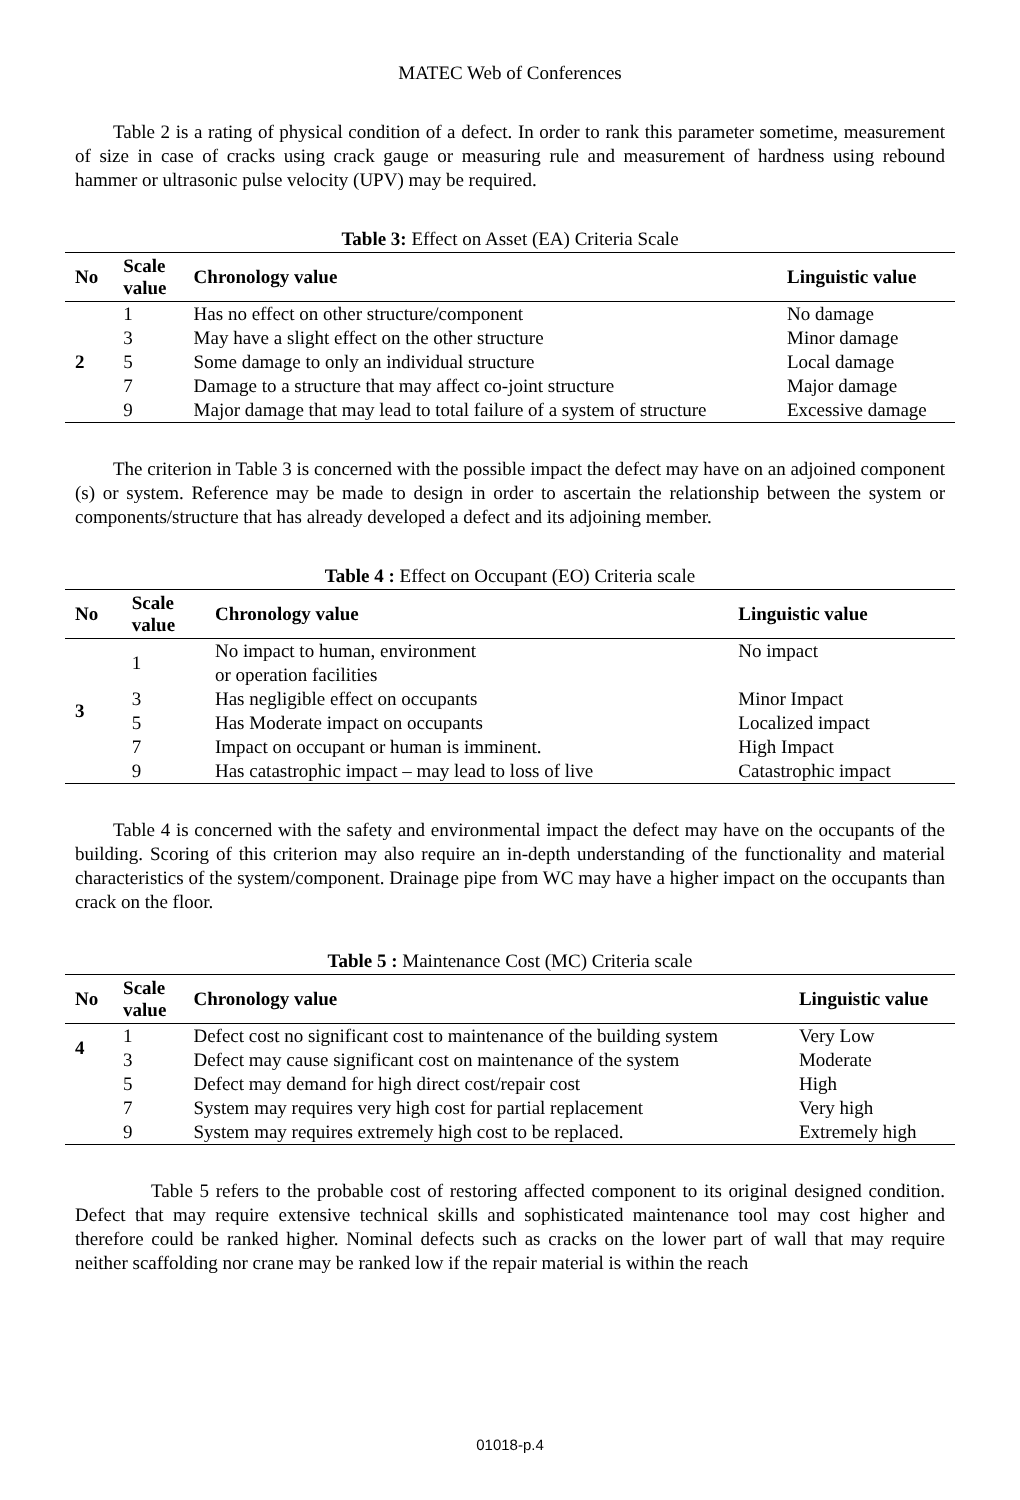MATEC Web of Conferences
Table 2 is a rating of physical condition of a defect. In order to rank this parameter sometime, measurement of size in case of cracks using crack gauge or measuring rule and measurement of hardness using rebound hammer or ultrasonic pulse velocity (UPV) may be required.
Table 3: Effect on Asset (EA) Criteria Scale
| No | Scale value | Chronology value | Linguistic value |
| --- | --- | --- | --- |
| 2 | 1 | Has no effect on other structure/component | No damage |
| | 3 | May have a slight effect on the other structure | Minor damage |
| | 5 | Some damage to only an individual structure | Local damage |
| | 7 | Damage to a structure that may affect co-joint structure | Major damage |
| | 9 | Major damage that may lead to total failure of a system of structure | Excessive damage |
The criterion in Table 3 is concerned with the possible impact the defect may have on an adjoined component (s) or system. Reference may be made to design in order to ascertain the relationship between the system or components/structure that has already developed a defect and its adjoining member.
Table 4 : Effect on Occupant (EO) Criteria scale
| No | Scale value | Chronology value | Linguistic value |
| --- | --- | --- | --- |
| 3 | 1 | No impact to human, environment or operation facilities | No impact |
| | 3 | Has negligible effect on occupants | Minor Impact |
| | 5 | Has Moderate impact on occupants | Localized impact |
| | 7 | Impact on occupant or human is imminent. | High Impact |
| | 9 | Has catastrophic impact – may lead to loss of live | Catastrophic impact |
Table 4 is concerned with the safety and environmental impact the defect may have on the occupants of the building. Scoring of this criterion may also require an in-depth understanding of the functionality and material characteristics of the system/component. Drainage pipe from WC may have a higher impact on the occupants than crack on the floor.
Table 5 : Maintenance Cost (MC) Criteria scale
| No | Scale value | Chronology value | Linguistic value |
| --- | --- | --- | --- |
| 4 | 1 | Defect cost no significant cost to maintenance of the building system | Very Low |
| | 3 | Defect may cause significant cost on maintenance of the system | Moderate |
| | 5 | Defect may demand for high direct cost/repair cost | High |
| | 7 | System may requires very high cost for partial replacement | Very high |
| | 9 | System may requires extremely high cost to be replaced. | Extremely high |
Table 5 refers to the probable cost of restoring affected component to its original designed condition. Defect that may require extensive technical skills and sophisticated maintenance tool may cost higher and therefore could be ranked higher. Nominal defects such as cracks on the lower part of wall that may require neither scaffolding nor crane may be ranked low if the repair material is within the reach
01018-p.4